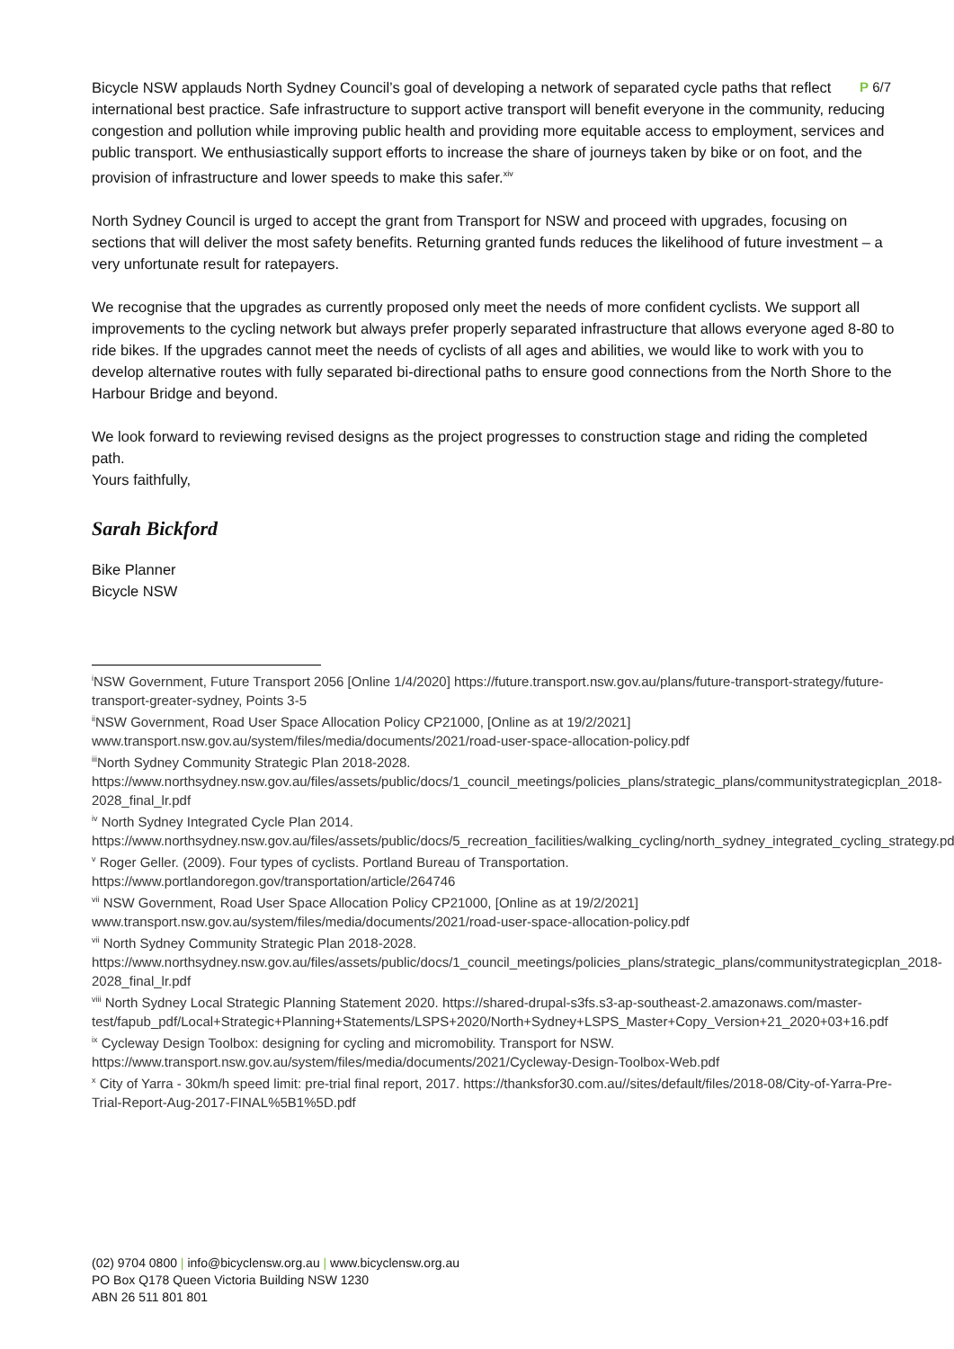P 6/7
Bicycle NSW applauds North Sydney Council’s goal of developing a network of separated cycle paths that reflect international best practice. Safe infrastructure to support active transport will benefit everyone in the community, reducing congestion and pollution while improving public health and providing more equitable access to employment, services and public transport. We enthusiastically support efforts to increase the share of journeys taken by bike or on foot, and the provision of infrastructure and lower speeds to make this safer.<sup>xiv</sup>
North Sydney Council is urged to accept the grant from Transport for NSW and proceed with upgrades, focusing on sections that will deliver the most safety benefits. Returning granted funds reduces the likelihood of future investment – a very unfortunate result for ratepayers.
We recognise that the upgrades as currently proposed only meet the needs of more confident cyclists. We support all improvements to the cycling network but always prefer properly separated infrastructure that allows everyone aged 8-80 to ride bikes. If the upgrades cannot meet the needs of cyclists of all ages and abilities, we would like to work with you to develop alternative routes with fully separated bi-directional paths to ensure good connections from the North Shore to the Harbour Bridge and beyond.
We look forward to reviewing revised designs as the project progresses to construction stage and riding the completed path.
Yours faithfully,
Sarah Bickford
Bike Planner
Bicycle NSW
<sup>i</sup> NSW Government, Future Transport 2056 [Online 1/4/2020] https://future.transport.nsw.gov.au/plans/future-transport-strategy/future-transport-greater-sydney, Points 3-5
<sup>ii</sup>NSW Government, Road User Space Allocation Policy CP21000, [Online as at 19/2/2021] www.transport.nsw.gov.au/system/files/media/documents/2021/road-user-space-allocation-policy.pdf
<sup>iii</sup>North Sydney Community Strategic Plan 2018-2028. https://www.northsydney.nsw.gov.au/files/assets/public/docs/1_council_meetings/policies_plans/strategic_plans/communitystrategicplan_2018-2028_final_lr.pdf
<sup>iv</sup> North Sydney Integrated Cycle Plan 2014. https://www.northsydney.nsw.gov.au/files/assets/public/docs/5_recreation_facilities/walking_cycling/north_sydney_integrated_cycling_strategy.pdf
<sup>v</sup> Roger Geller. (2009). Four types of cyclists. Portland Bureau of Transportation. https://www.portlandoregon.gov/transportation/article/264746
<sup>vii</sup> NSW Government, Road User Space Allocation Policy CP21000, [Online as at 19/2/2021] www.transport.nsw.gov.au/system/files/media/documents/2021/road-user-space-allocation-policy.pdf
<sup>vii</sup> North Sydney Community Strategic Plan 2018-2028. https://www.northsydney.nsw.gov.au/files/assets/public/docs/1_council_meetings/policies_plans/strategic_plans/communitystrategicplan_2018-2028_final_lr.pdf
<sup>viii</sup> North Sydney Local Strategic Planning Statement 2020. https://shared-drupal-s3fs.s3-ap-southeast-2.amazonaws.com/master-test/fapub_pdf/Local+Strategic+Planning+Statements/LSPS+2020/North+Sydney+LSPS_Master+Copy_Version+21_2020+03+16.pdf
<sup>ix</sup> Cycleway Design Toolbox: designing for cycling and micromobility. Transport for NSW. https://www.transport.nsw.gov.au/system/files/media/documents/2021/Cycleway-Design-Toolbox-Web.pdf
<sup>x</sup> City of Yarra - 30km/h speed limit: pre-trial final report, 2017. https://thanksfor30.com.au//sites/default/files/2018-08/City-of-Yarra-Pre-Trial-Report-Aug-2017-FINAL%5B1%5D.pdf
(02) 9704 0800 | info@bicyclensw.org.au | www.bicyclensw.org.au
PO Box Q178 Queen Victoria Building NSW 1230
ABN 26 511 801 801